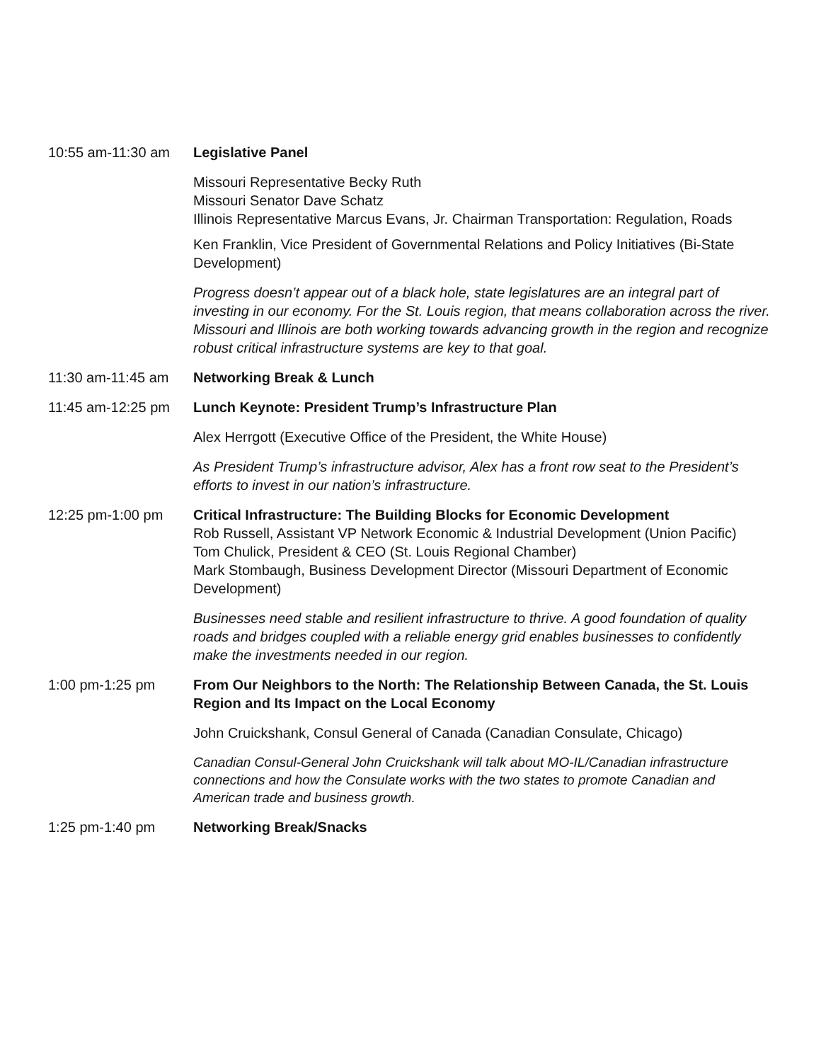10:55 am-11:30 am Legislative Panel
Missouri Representative Becky Ruth
Missouri Senator Dave Schatz
Illinois Representative Marcus Evans, Jr. Chairman Transportation: Regulation, Roads
Ken Franklin, Vice President of Governmental Relations and Policy Initiatives (Bi-State Development)
Progress doesn’t appear out of a black hole, state legislatures are an integral part of investing in our economy. For the St. Louis region, that means collaboration across the river. Missouri and Illinois are both working towards advancing growth in the region and recognize robust critical infrastructure systems are key to that goal.
11:30 am-11:45 am Networking Break & Lunch
11:45 am-12:25 pm Lunch Keynote: President Trump’s Infrastructure Plan
Alex Herrgott (Executive Office of the President, the White House)
As President Trump’s infrastructure advisor, Alex has a front row seat to the President’s efforts to invest in our nation’s infrastructure.
12:25 pm-1:00 pm Critical Infrastructure: The Building Blocks for Economic Development
Rob Russell, Assistant VP Network Economic & Industrial Development (Union Pacific)
Tom Chulick, President & CEO (St. Louis Regional Chamber)
Mark Stombaugh, Business Development Director (Missouri Department of Economic Development)
Businesses need stable and resilient infrastructure to thrive. A good foundation of quality roads and bridges coupled with a reliable energy grid enables businesses to confidently make the investments needed in our region.
1:00 pm-1:25 pm From Our Neighbors to the North: The Relationship Between Canada, the St. Louis Region and Its Impact on the Local Economy
John Cruickshank, Consul General of Canada (Canadian Consulate, Chicago)
Canadian Consul-General John Cruickshank will talk about MO-IL/Canadian infrastructure connections and how the Consulate works with the two states to promote Canadian and American trade and business growth.
1:25 pm-1:40 pm Networking Break/Snacks